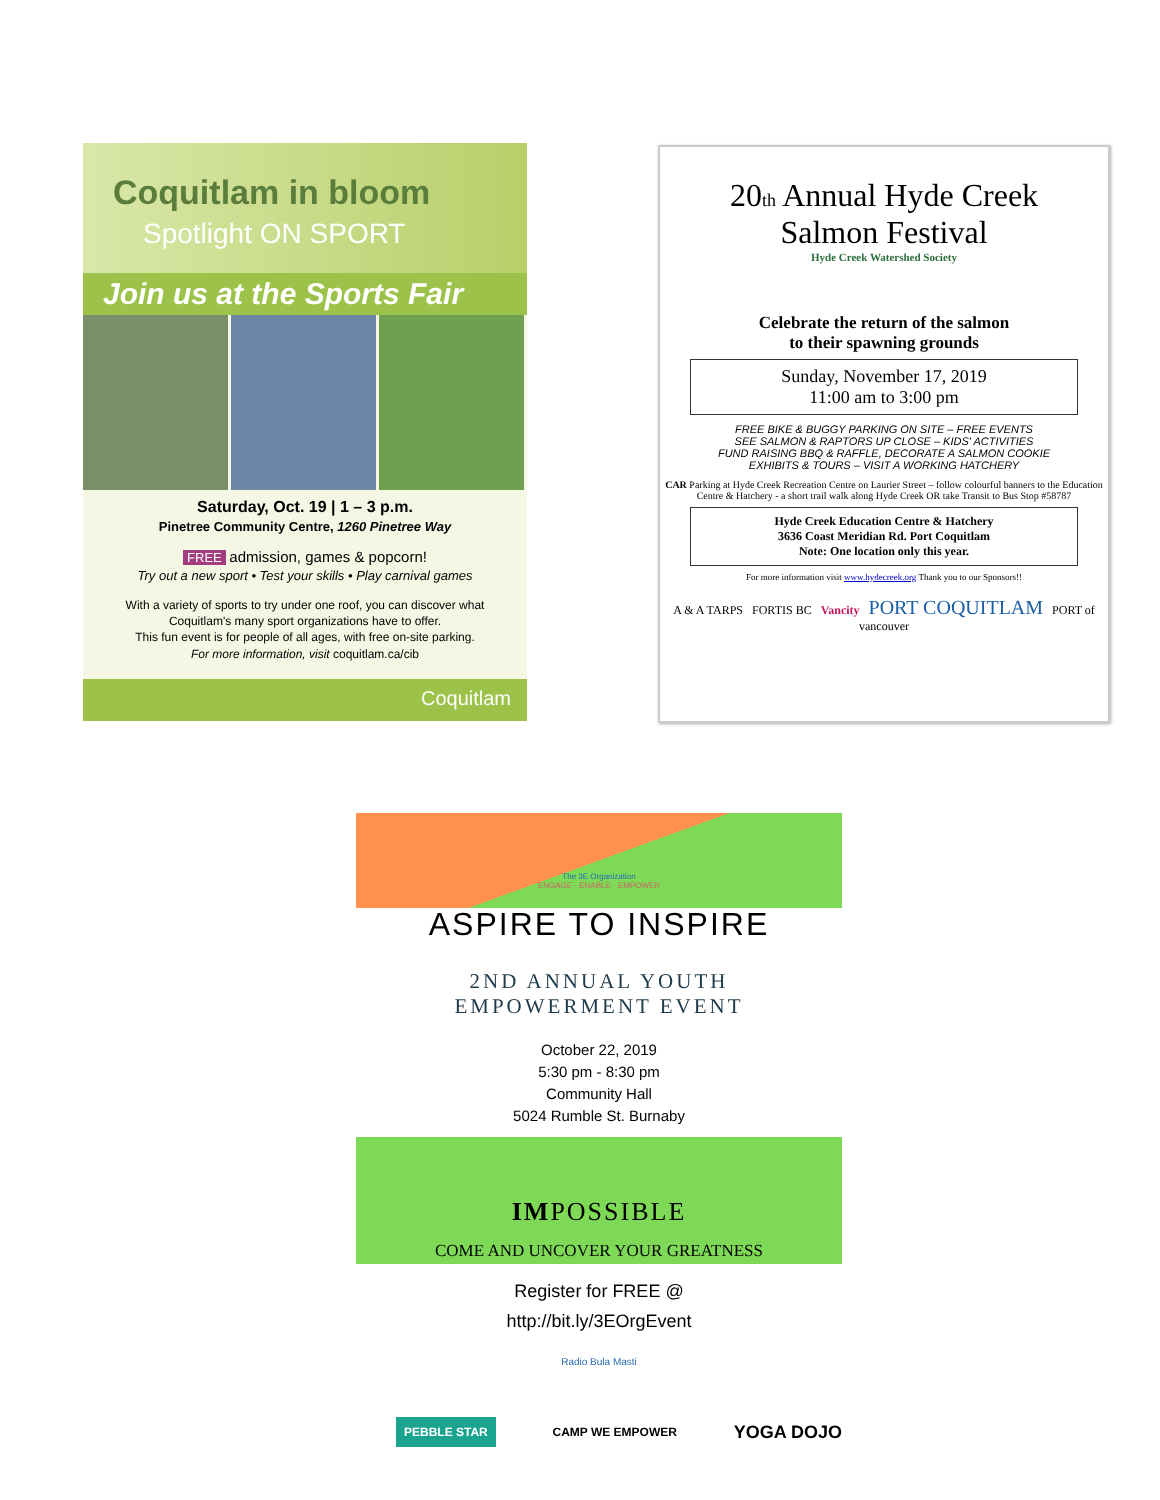Coquitlam in bloom Spotlight ON SPORT
Join us at the Sports Fair
Saturday, Oct. 19 | 1 – 3 p.m.
Pinetree Community Centre, 1260 Pinetree Way
FREE admission, games & popcorn!
Try out a new sport • Test your skills • Play carnival games
With a variety of sports to try under one roof, you can discover what Coquitlam's many sport organizations have to offer.
This fun event is for people of all ages, with free on-site parking.
For more information, visit coquitlam.ca/cib
Coquitlam
20th Annual Hyde Creek
Salmon Festival
Hyde Creek Watershed Society
Celebrate the return of the salmon
to their spawning grounds
Sunday, November 17, 2019
11:00 am to 3:00 pm
FREE BIKE & BUGGY PARKING ON SITE – FREE EVENTS
SEE SALMON & RAPTORS UP CLOSE – KIDS' ACTIVITIES
FUND RAISING BBQ & RAFFLE, DECORATE A SALMON COOKIE
EXHIBITS & TOURS – VISIT A WORKING HATCHERY
CAR Parking at Hyde Creek Recreation Centre on Laurier Street – follow colourful banners to the Education Centre & Hatchery - a short trail walk along Hyde Creek OR take Transit to Bus Stop #58787
Hyde Creek Education Centre & Hatchery
3636 Coast Meridian Rd. Port Coquitlam
Note: One location only this year.
For more information visit www.hydecreek.org Thank you to our Sponsors!!
A & A TARPS FORTIS BC Vancity PORT COQUITLAM PORT of vancouver
The 3E Organization
ENGAGE · ENABLE · EMPOWER
ASPIRE TO INSPIRE
2ND ANNUAL YOUTH
EMPOWERMENT EVENT
October 22, 2019
5:30 pm - 8:30 pm
Community Hall
5024 Rumble St. Burnaby
IMPOSSIBLE
COME AND UNCOVER YOUR GREATNESS
Register for FREE @
http://bit.ly/3EOrgEvent
Radio Bula Masti
PEBBLE STAR CAMP WE EMPOWER YOGA DOJO